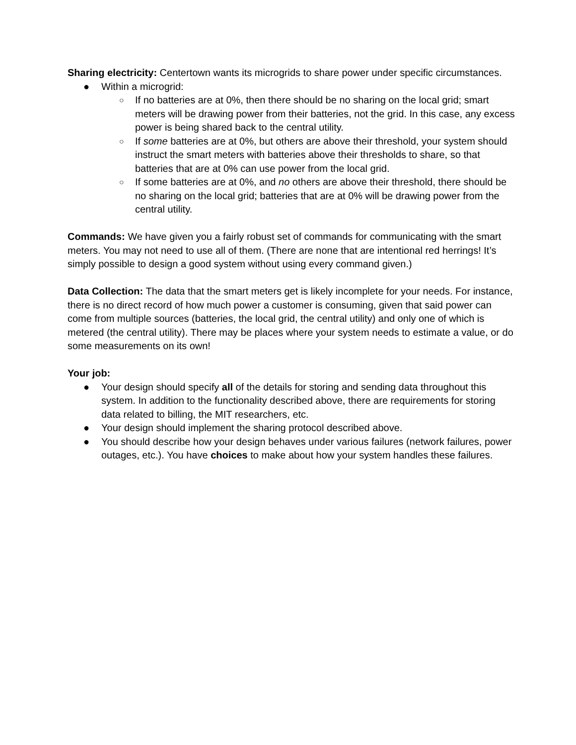Sharing electricity: Centertown wants its microgrids to share power under specific circumstances.
● Within a microgrid:
○ If no batteries are at 0%, then there should be no sharing on the local grid; smart meters will be drawing power from their batteries, not the grid. In this case, any excess power is being shared back to the central utility.
○ If some batteries are at 0%, but others are above their threshold, your system should instruct the smart meters with batteries above their thresholds to share, so that batteries that are at 0% can use power from the local grid.
○ If some batteries are at 0%, and no others are above their threshold, there should be no sharing on the local grid; batteries that are at 0% will be drawing power from the central utility.
Commands: We have given you a fairly robust set of commands for communicating with the smart meters. You may not need to use all of them. (There are none that are intentional red herrings! It’s simply possible to design a good system without using every command given.)
Data Collection: The data that the smart meters get is likely incomplete for your needs. For instance, there is no direct record of how much power a customer is consuming, given that said power can come from multiple sources (batteries, the local grid, the central utility) and only one of which is metered (the central utility). There may be places where your system needs to estimate a value, or do some measurements on its own!
Your job:
● Your design should specify all of the details for storing and sending data throughout this system. In addition to the functionality described above, there are requirements for storing data related to billing, the MIT researchers, etc.
● Your design should implement the sharing protocol described above.
● You should describe how your design behaves under various failures (network failures, power outages, etc.). You have choices to make about how your system handles these failures.